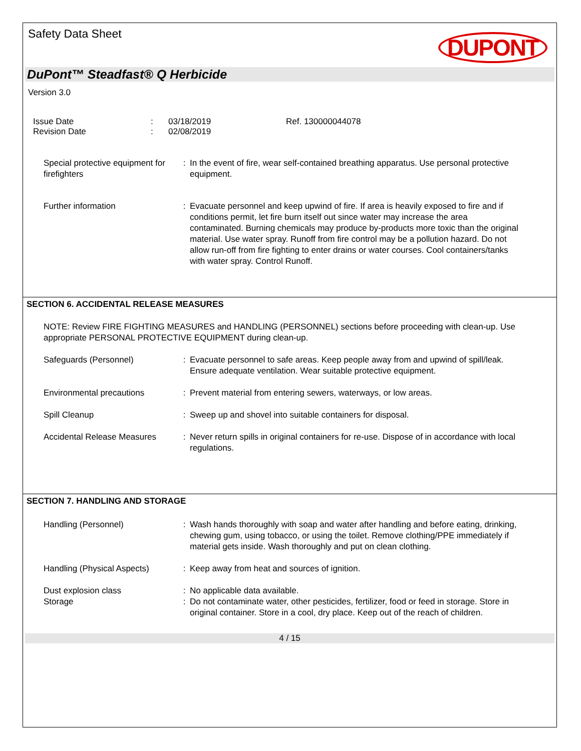Safety Data Sheet
DUPONT
DuPont™ Steadfast® Q Herbicide
Version 3.0
Issue Date
Revision Date
:
:
03/18/2019
02/08/2019
Ref. 130000044078
Special protective equipment for firefighters
: In the event of fire, wear self-contained breathing apparatus. Use personal protective equipment.
Further information : Evacuate personnel and keep upwind of fire. If area is heavily exposed to fire and if conditions permit, let fire burn itself out since water may increase the area contaminated. Burning chemicals may produce by-products more toxic than the original material. Use water spray. Runoff from fire control may be a pollution hazard. Do not allow run-off from fire fighting to enter drains or water courses. Cool containers/tanks with water spray. Control Runoff.
SECTION 6. ACCIDENTAL RELEASE MEASURES
NOTE: Review FIRE FIGHTING MEASURES and HANDLING (PERSONNEL) sections before proceeding with clean-up. Use appropriate PERSONAL PROTECTIVE EQUIPMENT during clean-up.
Safeguards (Personnel) : Evacuate personnel to safe areas. Keep people away from and upwind of spill/leak. Ensure adequate ventilation. Wear suitable protective equipment.
Environmental precautions : Prevent material from entering sewers, waterways, or low areas.
Spill Cleanup : Sweep up and shovel into suitable containers for disposal.
Accidental Release Measures
: Never return spills in original containers for re-use. Dispose of in accordance with local regulations.
SECTION 7. HANDLING AND STORAGE
Handling (Personnel) : Wash hands thoroughly with soap and water after handling and before eating, drinking, chewing gum, using tobacco, or using the toilet. Remove clothing/PPE immediately if material gets inside. Wash thoroughly and put on clean clothing.
Handling (Physical Aspects)
: Keep away from heat and sources of ignition.
Dust explosion class : No applicable data available.
Storage : Do not contaminate water, other pesticides, fertilizer, food or feed in storage. Store in original container. Store in a cool, dry place. Keep out of the reach of children.
4 / 15